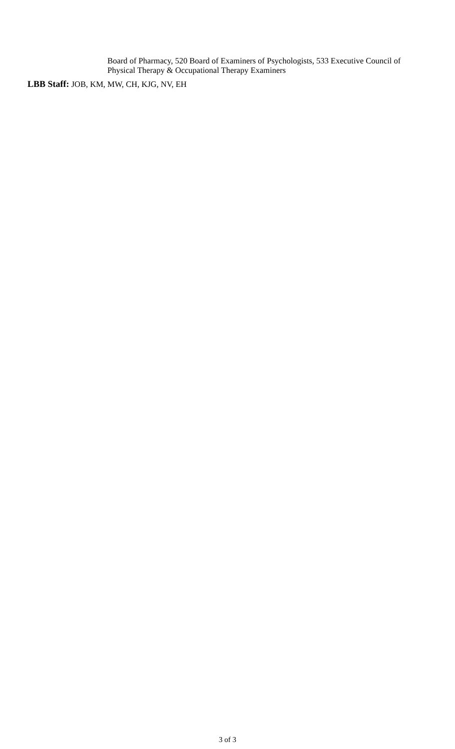Board of Pharmacy, 520 Board of Examiners of Psychologists, 533 Executive Council of Physical Therapy & Occupational Therapy Examiners
LBB Staff: JOB, KM, MW, CH, KJG, NV, EH
3 of 3